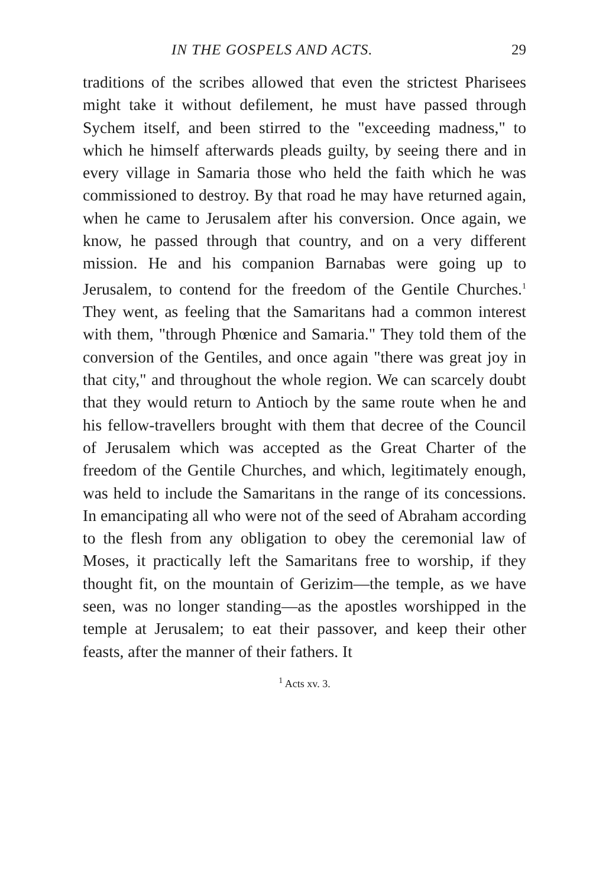IN THE GOSPELS AND ACTS. 29
traditions of the scribes allowed that even the strictest Pharisees might take it without defilement, he must have passed through Sychem itself, and been stirred to the "exceeding madness," to which he himself afterwards pleads guilty, by seeing there and in every village in Samaria those who held the faith which he was commissioned to destroy. By that road he may have returned again, when he came to Jerusalem after his conversion. Once again, we know, he passed through that country, and on a very different mission. He and his companion Barnabas were going up to Jerusalem, to contend for the freedom of the Gentile Churches.<sup>1</sup> They went, as feeling that the Samaritans had a common interest with them, "through Phœnice and Samaria." They told them of the conversion of the Gentiles, and once again "there was great joy in that city," and throughout the whole region. We can scarcely doubt that they would return to Antioch by the same route when he and his fellow-travellers brought with them that decree of the Council of Jerusalem which was accepted as the Great Charter of the freedom of the Gentile Churches, and which, legitimately enough, was held to include the Samaritans in the range of its concessions. In emancipating all who were not of the seed of Abraham according to the flesh from any obligation to obey the ceremonial law of Moses, it practically left the Samaritans free to worship, if they thought fit, on the mountain of Gerizim—the temple, as we have seen, was no longer standing—as the apostles worshipped in the temple at Jerusalem; to eat their passover, and keep their other feasts, after the manner of their fathers. It
<sup>1</sup> Acts xv. 3.